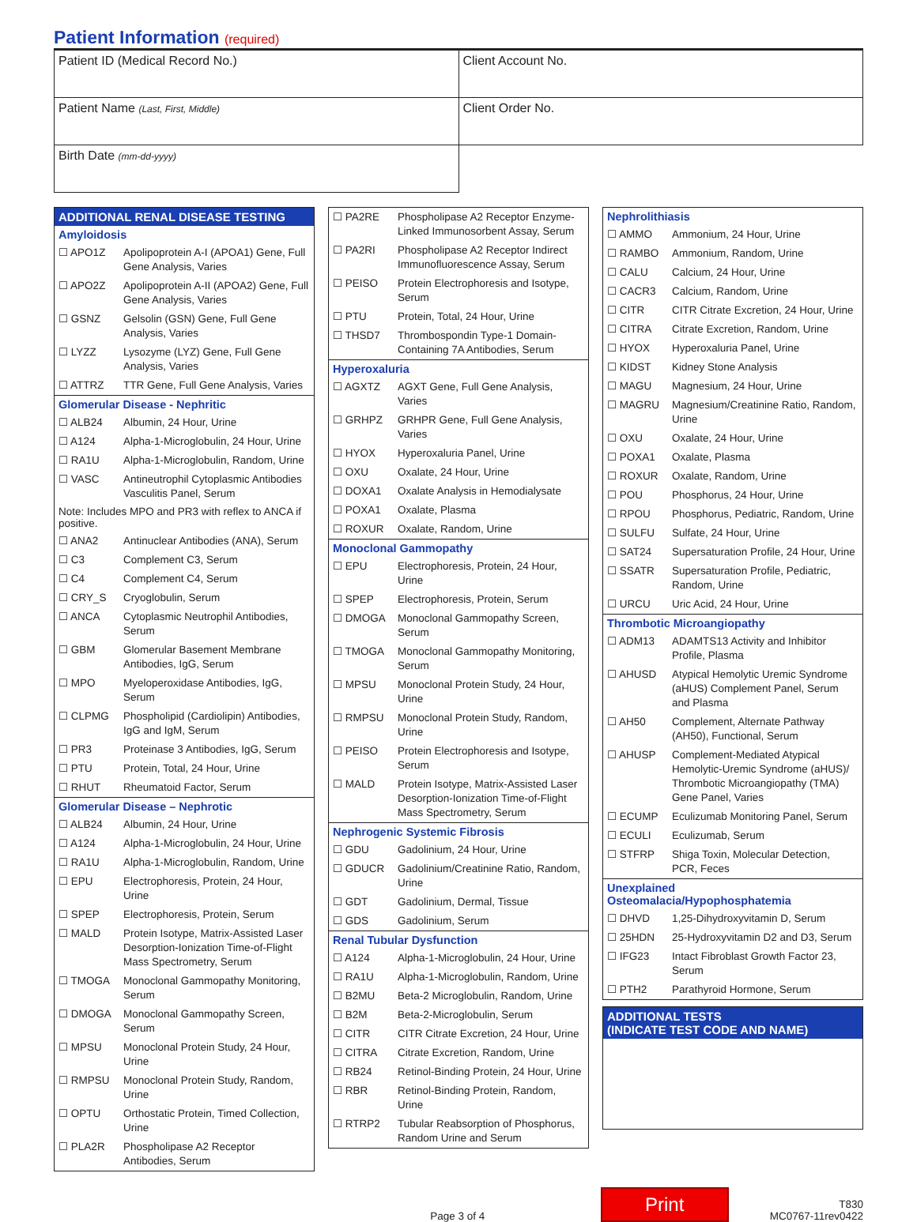Patient Information (required)
| Patient ID (Medical Record No.) | Client Account No. |
| Patient Name (Last, First, Middle) | Client Order No. |
| Birth Date (mm-dd-yyyy) | |
ADDITIONAL RENAL DISEASE TESTING
Amyloidosis
| ☐ APO1Z | Apolipoprotein A-I (APOA1) Gene, Full Gene Analysis, Varies |
| ☐ APO2Z | Apolipoprotein A-II (APOA2) Gene, Full Gene Analysis, Varies |
| ☐ GSNZ | Gelsolin (GSN) Gene, Full Gene Analysis, Varies |
| ☐ LYZZ | Lysozyme (LYZ) Gene, Full Gene Analysis, Varies |
| ☐ ATTRZ | TTR Gene, Full Gene Analysis, Varies |
Glomerular Disease - Nephritic
| ☐ ALB24 | Albumin, 24 Hour, Urine |
| ☐ A124 | Alpha-1-Microglobulin, 24 Hour, Urine |
| ☐ RA1U | Alpha-1-Microglobulin, Random, Urine |
| ☐ VASC | Antineutrophil Cytoplasmic Antibodies Vasculitis Panel, Serum |
Note: Includes MPO and PR3 with reflex to ANCA if positive.
| ☐ ANA2 | Antinuclear Antibodies (ANA), Serum |
| ☐ C3 | Complement C3, Serum |
| ☐ C4 | Complement C4, Serum |
| ☐ CRY_S | Cryoglobulin, Serum |
| ☐ ANCA | Cytoplasmic Neutrophil Antibodies, Serum |
| ☐ GBM | Glomerular Basement Membrane Antibodies, IgG, Serum |
| ☐ MPO | Myeloperoxidase Antibodies, IgG, Serum |
| ☐ CLPMG | Phospholipid (Cardiolipin) Antibodies, IgG and IgM, Serum |
| ☐ PR3 | Proteinase 3 Antibodies, IgG, Serum |
| ☐ PTU | Protein, Total, 24 Hour, Urine |
| ☐ RHUT | Rheumatoid Factor, Serum |
Glomerular Disease – Nephrotic
| ☐ ALB24 | Albumin, 24 Hour, Urine |
| ☐ A124 | Alpha-1-Microglobulin, 24 Hour, Urine |
| ☐ RA1U | Alpha-1-Microglobulin, Random, Urine |
| ☐ EPU | Electrophoresis, Protein, 24 Hour, Urine |
| ☐ SPEP | Electrophoresis, Protein, Serum |
| ☐ MALD | Protein Isotype, Matrix-Assisted Laser Desorption-Ionization Time-of-Flight Mass Spectrometry, Serum |
| ☐ TMOGA | Monoclonal Gammopathy Monitoring, Serum |
| ☐ DMOGA | Monoclonal Gammopathy Screen, Serum |
| ☐ MPSU | Monoclonal Protein Study, 24 Hour, Urine |
| ☐ RMPSU | Monoclonal Protein Study, Random, Urine |
| ☐ OPTU | Orthostatic Protein, Timed Collection, Urine |
| ☐ PLA2R | Phospholipase A2 Receptor Antibodies, Serum |
| ☐ PA2RE | Phospholipase A2 Receptor Enzyme-Linked Immunosorbent Assay, Serum |
| ☐ PA2RI | Phospholipase A2 Receptor Indirect Immunofluorescence Assay, Serum |
| ☐ PEISO | Protein Electrophoresis and Isotype, Serum |
| ☐ PTU | Protein, Total, 24 Hour, Urine |
| ☐ THSD7 | Thrombospondin Type-1 Domain-Containing 7A Antibodies, Serum |
Hyperoxaluria
| ☐ AGXTZ | AGXT Gene, Full Gene Analysis, Varies |
| ☐ GRHPZ | GRHPR Gene, Full Gene Analysis, Varies |
| ☐ HYOX | Hyperoxaluria Panel, Urine |
| ☐ OXU | Oxalate, 24 Hour, Urine |
| ☐ DOXA1 | Oxalate Analysis in Hemodialysate |
| ☐ POXA1 | Oxalate, Plasma |
| ☐ ROXUR | Oxalate, Random, Urine |
Monoclonal Gammopathy
| ☐ EPU | Electrophoresis, Protein, 24 Hour, Urine |
| ☐ SPEP | Electrophoresis, Protein, Serum |
| ☐ DMOGA | Monoclonal Gammopathy Screen, Serum |
| ☐ TMOGA | Monoclonal Gammopathy Monitoring, Serum |
| ☐ MPSU | Monoclonal Protein Study, 24 Hour, Urine |
| ☐ RMPSU | Monoclonal Protein Study, Random, Urine |
| ☐ PEISO | Protein Electrophoresis and Isotype, Serum |
| ☐ MALD | Protein Isotype, Matrix-Assisted Laser Desorption-Ionization Time-of-Flight Mass Spectrometry, Serum |
Nephrogenic Systemic Fibrosis
| ☐ GDU | Gadolinium, 24 Hour, Urine |
| ☐ GDUCR | Gadolinium/Creatinine Ratio, Random, Urine |
| ☐ GDT | Gadolinium, Dermal, Tissue |
| ☐ GDS | Gadolinium, Serum |
Renal Tubular Dysfunction
| ☐ A124 | Alpha-1-Microglobulin, 24 Hour, Urine |
| ☐ RA1U | Alpha-1-Microglobulin, Random, Urine |
| ☐ B2MU | Beta-2 Microglobulin, Random, Urine |
| ☐ B2M | Beta-2-Microglobulin, Serum |
| ☐ CITR | CITR Citrate Excretion, 24 Hour, Urine |
| ☐ CITRA | Citrate Excretion, Random, Urine |
| ☐ RB24 | Retinol-Binding Protein, 24 Hour, Urine |
| ☐ RBR | Retinol-Binding Protein, Random, Urine |
| ☐ RTRP2 | Tubular Reabsorption of Phosphorus, Random Urine and Serum |
Nephrolithiasis
| ☐ AMMO | Ammonium, 24 Hour, Urine |
| ☐ RAMBO | Ammonium, Random, Urine |
| ☐ CALU | Calcium, 24 Hour, Urine |
| ☐ CACR3 | Calcium, Random, Urine |
| ☐ CITR | CITR Citrate Excretion, 24 Hour, Urine |
| ☐ CITRA | Citrate Excretion, Random, Urine |
| ☐ HYOX | Hyperoxaluria Panel, Urine |
| ☐ KIDST | Kidney Stone Analysis |
| ☐ MAGU | Magnesium, 24 Hour, Urine |
| ☐ MAGRU | Magnesium/Creatinine Ratio, Random, Urine |
| ☐ OXU | Oxalate, 24 Hour, Urine |
| ☐ POXA1 | Oxalate, Plasma |
| ☐ ROXUR | Oxalate, Random, Urine |
| ☐ POU | Phosphorus, 24 Hour, Urine |
| ☐ RPOU | Phosphorus, Pediatric, Random, Urine |
| ☐ SULFU | Sulfate, 24 Hour, Urine |
| ☐ SAT24 | Supersaturation Profile, 24 Hour, Urine |
| ☐ SSATR | Supersaturation Profile, Pediatric, Random, Urine |
| ☐ URCU | Uric Acid, 24 Hour, Urine |
Thrombotic Microangiopathy
| ☐ ADM13 | ADAMTS13 Activity and Inhibitor Profile, Plasma |
| ☐ AHUSD | Atypical Hemolytic Uremic Syndrome (aHUS) Complement Panel, Serum and Plasma |
| ☐ AH50 | Complement, Alternate Pathway (AH50), Functional, Serum |
| ☐ AHUSP | Complement-Mediated Atypical Hemolytic-Uremic Syndrome (aHUS)/ Thrombotic Microangiopathy (TMA) Gene Panel, Varies |
| ☐ ECUMP | Eculizumab Monitoring Panel, Serum |
| ☐ ECULI | Eculizumab, Serum |
| ☐ STFRP | Shiga Toxin, Molecular Detection, PCR, Feces |
Unexplained Osteomalacia/Hypophosphatemia
| ☐ DHVD | 1,25-Dihydroxyvitamin D, Serum |
| ☐ 25HDN | 25-Hydroxyvitamin D2 and D3, Serum |
| ☐ IFG23 | Intact Fibroblast Growth Factor 23, Serum |
| ☐ PTH2 | Parathyroid Hormone, Serum |
ADDITIONAL TESTS
(INDICATE TEST CODE AND NAME)
Page 3 of 4
Print
T830
MC0767-11rev0422